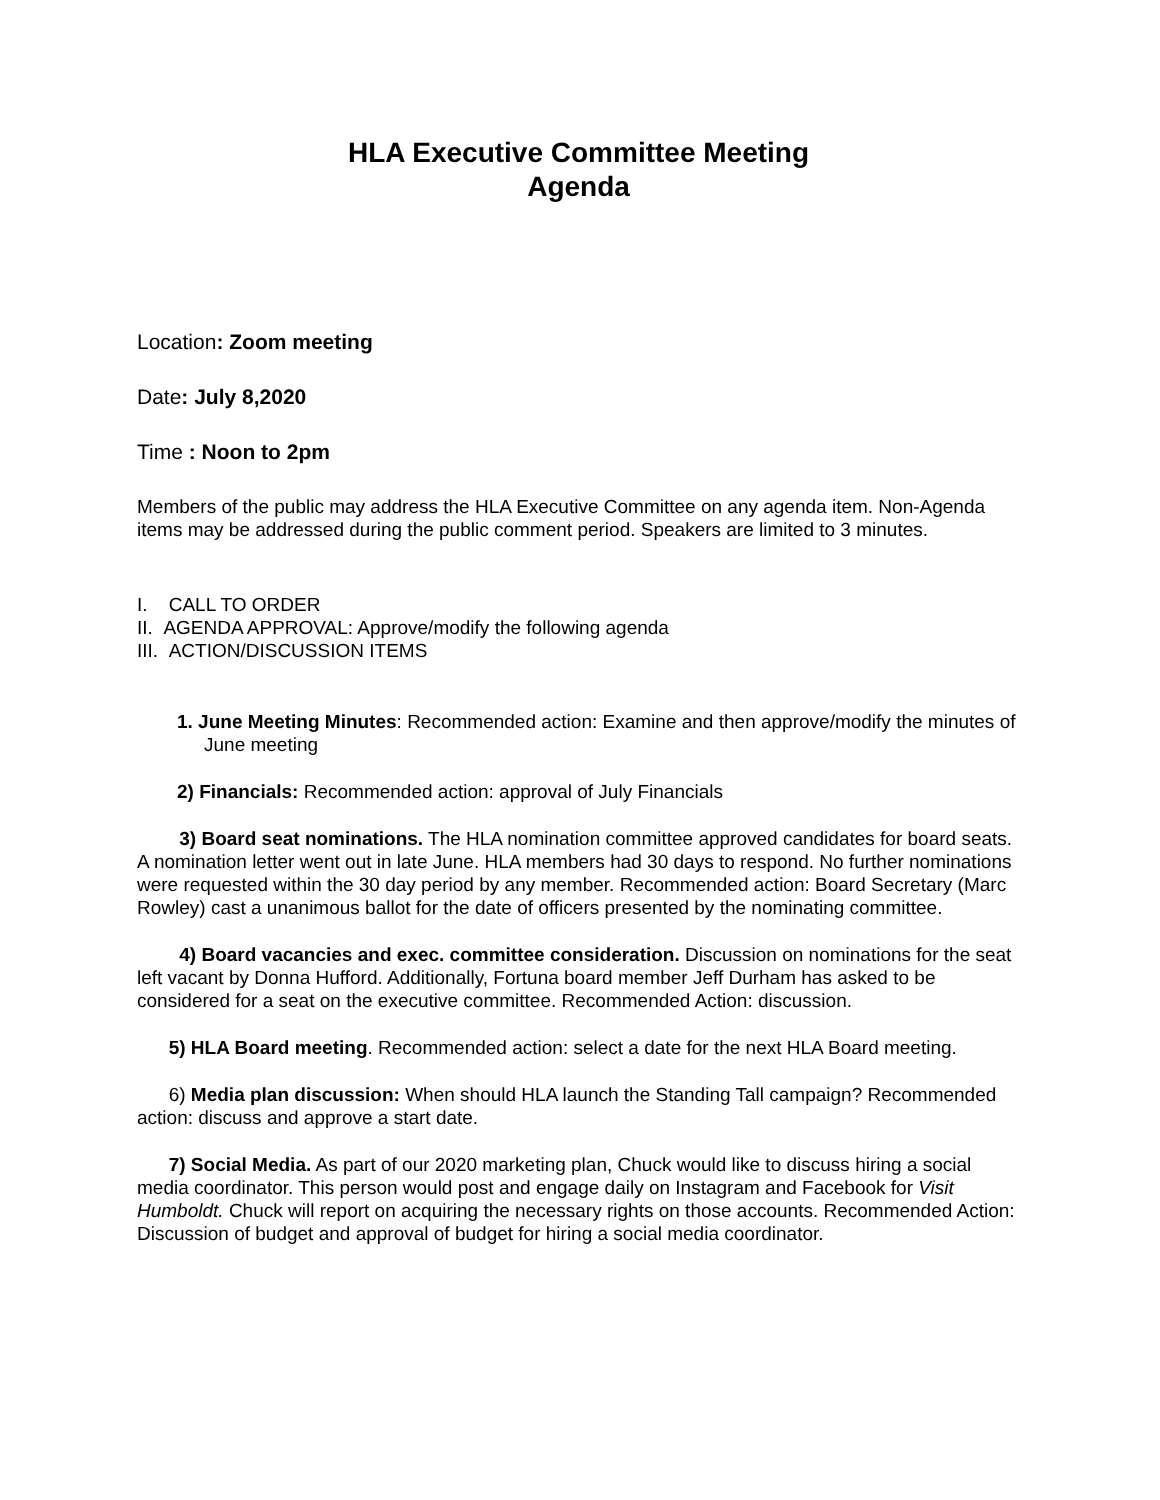HLA Executive Committee Meeting
Agenda
Location: Zoom meeting
Date: July 8,2020
Time : Noon to 2pm
Members of the public may address the HLA Executive Committee on any agenda item. Non-Agenda items may be addressed during the public comment period. Speakers are limited to 3 minutes.
I. CALL TO ORDER
II. AGENDA APPROVAL: Approve/modify the following agenda
III. ACTION/DISCUSSION ITEMS
1. June Meeting Minutes: Recommended action: Examine and then approve/modify the minutes of June meeting
2) Financials: Recommended action: approval of July Financials
3) Board seat nominations. The HLA nomination committee approved candidates for board seats. A nomination letter went out in late June. HLA members had 30 days to respond. No further nominations were requested within the 30 day period by any member. Recommended action: Board Secretary (Marc Rowley) cast a unanimous ballot for the date of officers presented by the nominating committee.
4) Board vacancies and exec. committee consideration. Discussion on nominations for the seat left vacant by Donna Hufford. Additionally, Fortuna board member Jeff Durham has asked to be considered for a seat on the executive committee. Recommended Action: discussion.
5) HLA Board meeting. Recommended action: select a date for the next HLA Board meeting.
6) Media plan discussion: When should HLA launch the Standing Tall campaign? Recommended action: discuss and approve a start date.
7) Social Media. As part of our 2020 marketing plan, Chuck would like to discuss hiring a social media coordinator. This person would post and engage daily on Instagram and Facebook for Visit Humboldt. Chuck will report on acquiring the necessary rights on those accounts. Recommended Action: Discussion of budget and approval of budget for hiring a social media coordinator.